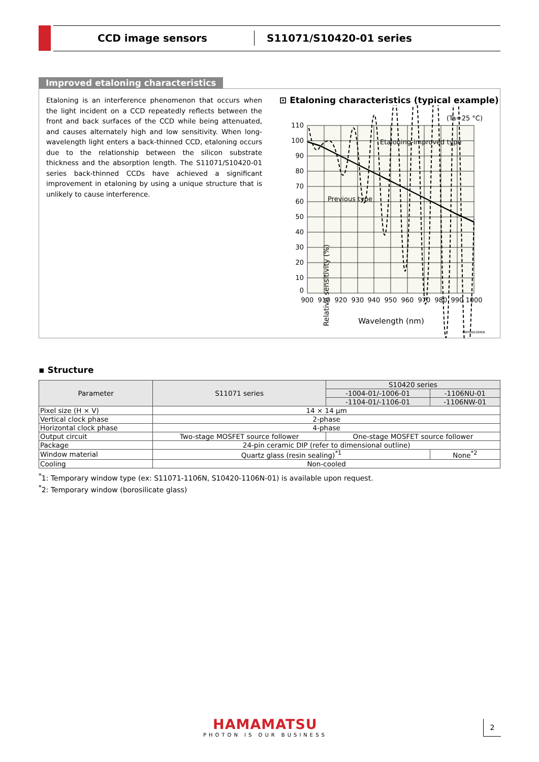CCD image sensors
S11071/S10420-01 series
Improved etaloning characteristics
Etaloning is an interference phenomenon that occurs when the light incident on a CCD repeatedly reflects between the front and back surfaces of the CCD while being attenuated, and causes alternately high and low sensitivity. When long-wavelength light enters a back-thinned CCD, etaloning occurs due to the relationship between the silicon substrate thickness and the absorption length. The S11071/S10420-01 series back-thinned CCDs have achieved a significant improvement in etaloning by using a unique structure that is unlikely to cause interference.
⊡ Etaloning characteristics (typical example)
(Ta=25 °C)
110
100
90
80
70
60
50
40
30
20
10
0
900
910
920
930
940
950
960
970
980
990
1000
Etaloning-improved type
Previous type
Wavelength (nm)
KMPDB0284EB
Relative sensitivity (%)
▪ Structure
| Parameter | S11071 series | S10420 series | |
| --- | --- | --- | --- |
| | | -1004-01/-1006-01 | -1106NU-01 |
| | | -1104-01/-1106-01 | -1106NW-01 |
| Pixel size (H × V) | 14 × 14 µm | | |
| Vertical clock phase | 2-phase | | |
| Horizontal clock phase | 4-phase | | |
| Output circuit | Two-stage MOSFET source follower | One-stage MOSFET source follower | |
| Package | 24-pin ceramic DIP (refer to dimensional outline) | | |
| Window material | Quartz glass (resin sealing)<sup>*1</sup> | | None<sup>*2</sup> |
| Cooling | Non-cooled | | |
<sup>*</sup> 1: Temporary window type (ex: S11071-1106N, S10420-1106N-01) is available upon request.
<sup>*</sup> 2: Temporary window (borosilicate glass)
HAMAMATSU
PHOTON IS OUR BUSINESS
2